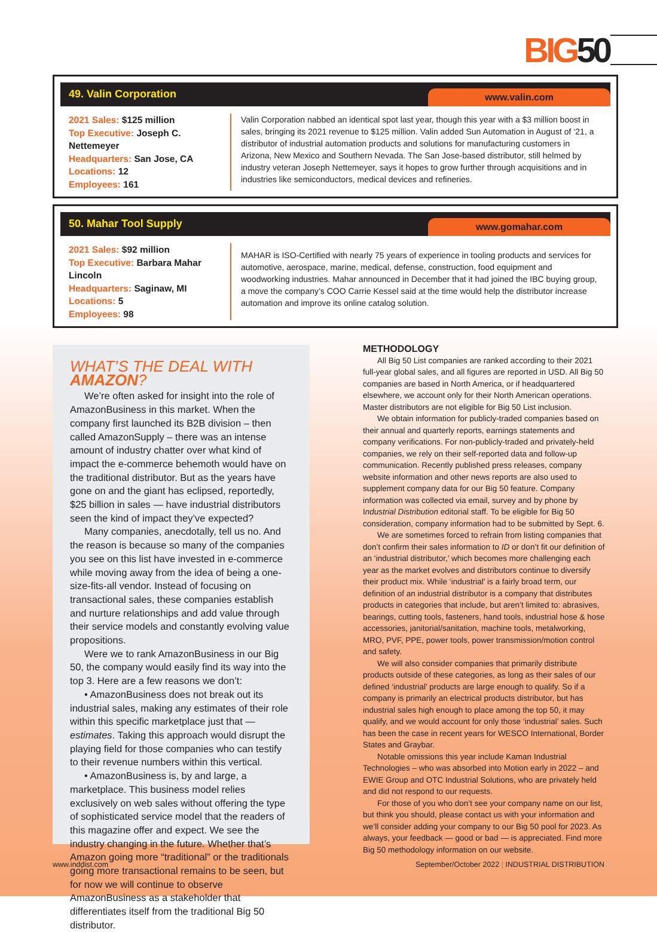BIG50
49. Valin Corporation
www.valin.com
2021 Sales: $125 million
Top Executive: Joseph C. Nettemeyer
Headquarters: San Jose, CA
Locations: 12
Employees: 161
Valin Corporation nabbed an identical spot last year, though this year with a $3 million boost in sales, bringing its 2021 revenue to $125 million. Valin added Sun Automation in August of ‘21, a distributor of industrial automation products and solutions for manufacturing customers in Arizona, New Mexico and Southern Nevada. The San Jose-based distributor, still helmed by industry veteran Joseph Nettemeyer, says it hopes to grow further through acquisitions and in industries like semiconductors, medical devices and refineries.
50. Mahar Tool Supply
www.gomahar.com
2021 Sales: $92 million
Top Executive: Barbara Mahar Lincoln
Headquarters: Saginaw, MI
Locations: 5
Employees: 98
MAHAR is ISO-Certified with nearly 75 years of experience in tooling products and services for automotive, aerospace, marine, medical, defense, construction, food equipment and woodworking industries. Mahar announced in December that it had joined the IBC buying group, a move the company’s COO Carrie Kessel said at the time would help the distributor increase automation and improve its online catalog solution.
WHAT’S THE DEAL WITH AMAZON?
We’re often asked for insight into the role of AmazonBusiness in this market. When the company first launched its B2B division – then called AmazonSupply – there was an intense amount of industry chatter over what kind of impact the e-commerce behemoth would have on the traditional distributor. But as the years have gone on and the giant has eclipsed, reportedly, $25 billion in sales — have industrial distributors seen the kind of impact they’ve expected?
Many companies, anecdotally, tell us no. And the reason is because so many of the companies you see on this list have invested in e-commerce while moving away from the idea of being a one-size-fits-all vendor. Instead of focusing on transactional sales, these companies establish and nurture relationships and add value through their service models and constantly evolving value propositions.
Were we to rank AmazonBusiness in our Big 50, the company would easily find its way into the top 3. Here are a few reasons we don’t:
• AmazonBusiness does not break out its industrial sales, making any estimates of their role within this specific marketplace just that — estimates. Taking this approach would disrupt the playing field for those companies who can testify to their revenue numbers within this vertical.
• AmazonBusiness is, by and large, a marketplace. This business model relies exclusively on web sales without offering the type of sophisticated service model that the readers of this magazine offer and expect. We see the industry changing in the future. Whether that’s Amazon going more “traditional” or the traditionals going more transactional remains to be seen, but for now we will continue to observe AmazonBusiness as a stakeholder that differentiates itself from the traditional Big 50 distributor.
METHODOLOGY
All Big 50 List companies are ranked according to their 2021 full-year global sales, and all figures are reported in USD. All Big 50 companies are based in North America, or if headquartered elsewhere, we account only for their North American operations. Master distributors are not eligible for Big 50 List inclusion.
We obtain information for publicly-traded companies based on their annual and quarterly reports, earnings statements and company verifications. For non-publicly-traded and privately-held companies, we rely on their self-reported data and follow-up communication. Recently published press releases, company website information and other news reports are also used to supplement company data for our Big 50 feature. Company information was collected via email, survey and by phone by Industrial Distribution editorial staff. To be eligible for Big 50 consideration, company information had to be submitted by Sept. 6.
We are sometimes forced to refrain from listing companies that don’t confirm their sales information to ID or don’t fit our definition of an ‘industrial distributor,’ which becomes more challenging each year as the market evolves and distributors continue to diversify their product mix. While ‘industrial’ is a fairly broad term, our definition of an industrial distributor is a company that distributes products in categories that include, but aren’t limited to: abrasives, bearings, cutting tools, fasteners, hand tools, industrial hose & hose accessories, janitorial/sanitation, machine tools, metalworking, MRO, PVF, PPE, power tools, power transmission/motion control and safety.
We will also consider companies that primarily distribute products outside of these categories, as long as their sales of our defined ‘industrial’ products are large enough to qualify. So if a company is primarily an electrical products distributor, but has industrial sales high enough to place among the top 50, it may qualify, and we would account for only those ‘industrial’ sales. Such has been the case in recent years for WESCO International, Border States and Graybar.
Notable omissions this year include Kaman Industrial Technologies – who was absorbed into Motion early in 2022 – and EWIE Group and OTC Industrial Solutions, who are privately held and did not respond to our requests.
For those of you who don’t see your company name on our list, but think you should, please contact us with your information and we’ll consider adding your company to our Big 50 pool for 2023. As always, your feedback — good or bad — is appreciated. Find more Big 50 methodology information on our website.
www.inddist.com
September/October 2022 | INDUSTRIAL DISTRIBUTION